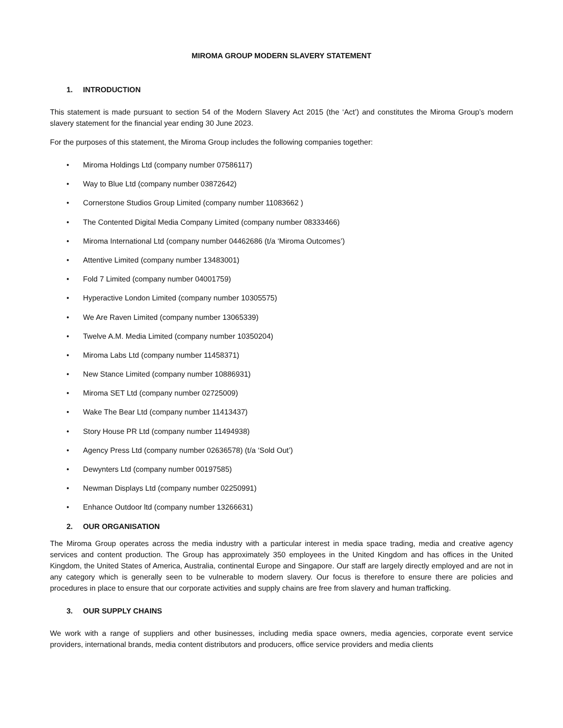MIROMA GROUP MODERN SLAVERY STATEMENT
1. INTRODUCTION
This statement is made pursuant to section 54 of the Modern Slavery Act 2015 (the ‘Act’) and constitutes the Miroma Group’s modern slavery statement for the financial year ending 30 June 2023.
For the purposes of this statement, the Miroma Group includes the following companies together:
• Miroma Holdings Ltd (company number 07586117)
• Way to Blue Ltd (company number 03872642)
• Cornerstone Studios Group Limited (company number 11083662 )
• The Contented Digital Media Company Limited (company number 08333466)
• Miroma International Ltd (company number 04462686 (t/a ‘Miroma Outcomes’)
• Attentive Limited (company number 13483001)
• Fold 7 Limited (company number 04001759)
• Hyperactive London Limited (company number 10305575)
• We Are Raven Limited (company number 13065339)
• Twelve A.M. Media Limited (company number 10350204)
• Miroma Labs Ltd (company number 11458371)
• New Stance Limited (company number 10886931)
• Miroma SET Ltd (company number 02725009)
• Wake The Bear Ltd (company number 11413437)
• Story House PR Ltd (company number 11494938)
• Agency Press Ltd (company number 02636578) (t/a ‘Sold Out’)
• Dewynters Ltd (company number 00197585)
• Newman Displays Ltd (company number 02250991)
• Enhance Outdoor ltd (company number 13266631)
2. OUR ORGANISATION
The Miroma Group operates across the media industry with a particular interest in media space trading, media and creative agency services and content production. The Group has approximately 350 employees in the United Kingdom and has offices in the United Kingdom, the United States of America, Australia, continental Europe and Singapore. Our staff are largely directly employed and are not in any category which is generally seen to be vulnerable to modern slavery. Our focus is therefore to ensure there are policies and procedures in place to ensure that our corporate activities and supply chains are free from slavery and human trafficking.
3. OUR SUPPLY CHAINS
We work with a range of suppliers and other businesses, including media space owners, media agencies, corporate event service providers, international brands, media content distributors and producers, office service providers and media clients